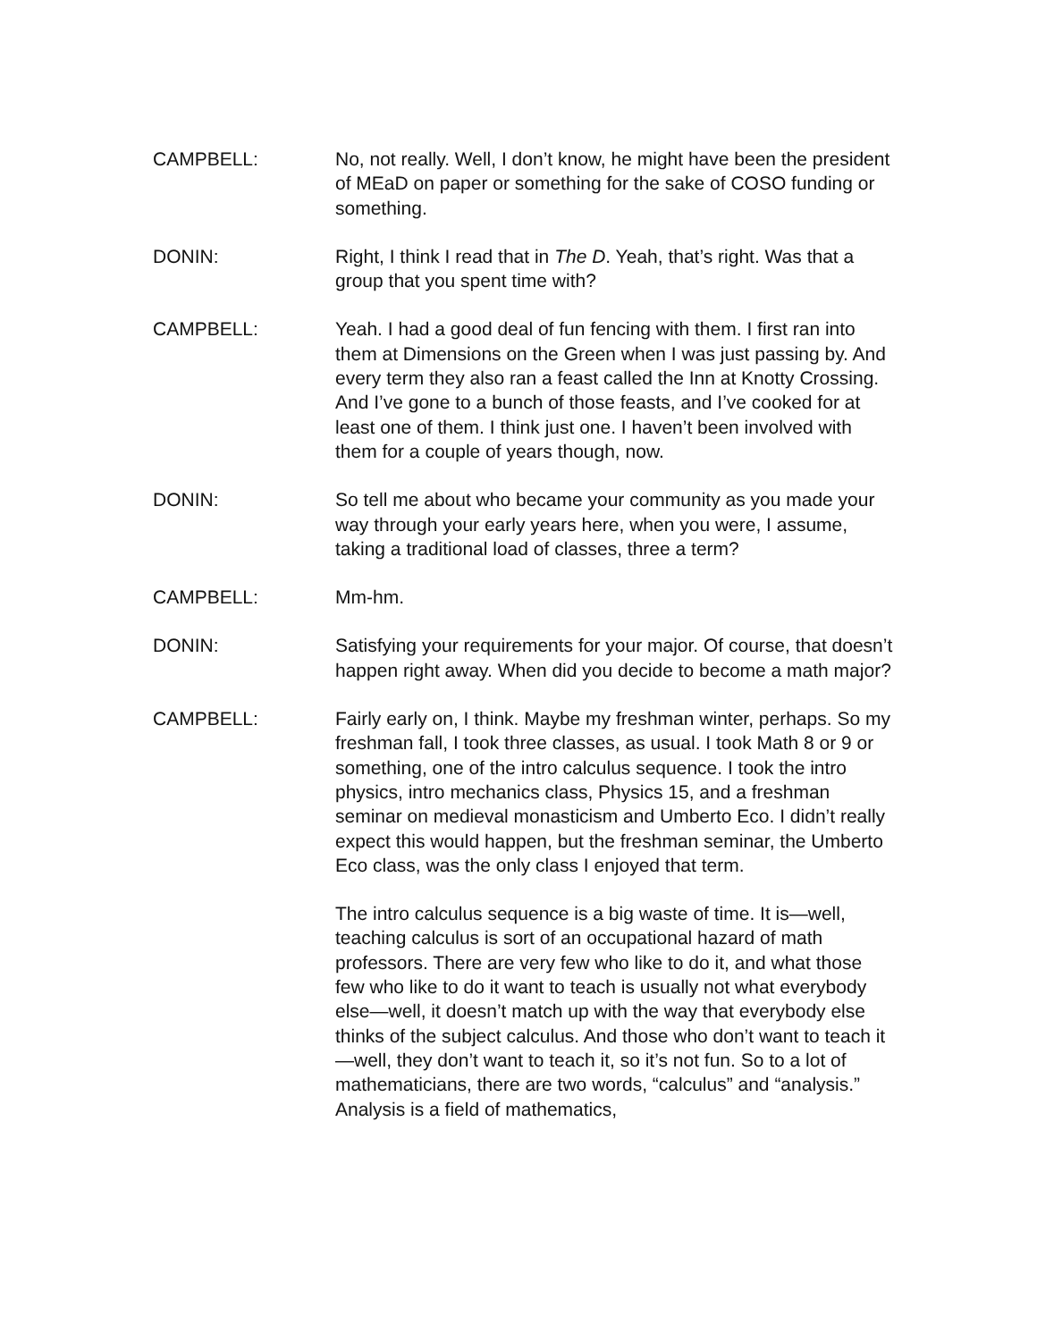CAMPBELL: No, not really. Well, I don’t know, he might have been the president of MEaD on paper or something for the sake of COSO funding or something.
DONIN: Right, I think I read that in The D. Yeah, that’s right. Was that a group that you spent time with?
CAMPBELL: Yeah. I had a good deal of fun fencing with them. I first ran into them at Dimensions on the Green when I was just passing by. And every term they also ran a feast called the Inn at Knotty Crossing. And I’ve gone to a bunch of those feasts, and I’ve cooked for at least one of them. I think just one. I haven’t been involved with them for a couple of years though, now.
DONIN: So tell me about who became your community as you made your way through your early years here, when you were, I assume, taking a traditional load of classes, three a term?
CAMPBELL: Mm-hm.
DONIN: Satisfying your requirements for your major. Of course, that doesn’t happen right away. When did you decide to become a math major?
CAMPBELL: Fairly early on, I think. Maybe my freshman winter, perhaps. So my freshman fall, I took three classes, as usual. I took Math 8 or 9 or something, one of the intro calculus sequence. I took the intro physics, intro mechanics class, Physics 15, and a freshman seminar on medieval monasticism and Umberto Eco. I didn’t really expect this would happen, but the freshman seminar, the Umberto Eco class, was the only class I enjoyed that term.
The intro calculus sequence is a big waste of time. It is—well, teaching calculus is sort of an occupational hazard of math professors. There are very few who like to do it, and what those few who like to do it want to teach is usually not what everybody else—well, it doesn’t match up with the way that everybody else thinks of the subject calculus. And those who don’t want to teach it—well, they don’t want to teach it, so it’s not fun. So to a lot of mathematicians, there are two words, “calculus” and “analysis.” Analysis is a field of mathematics,